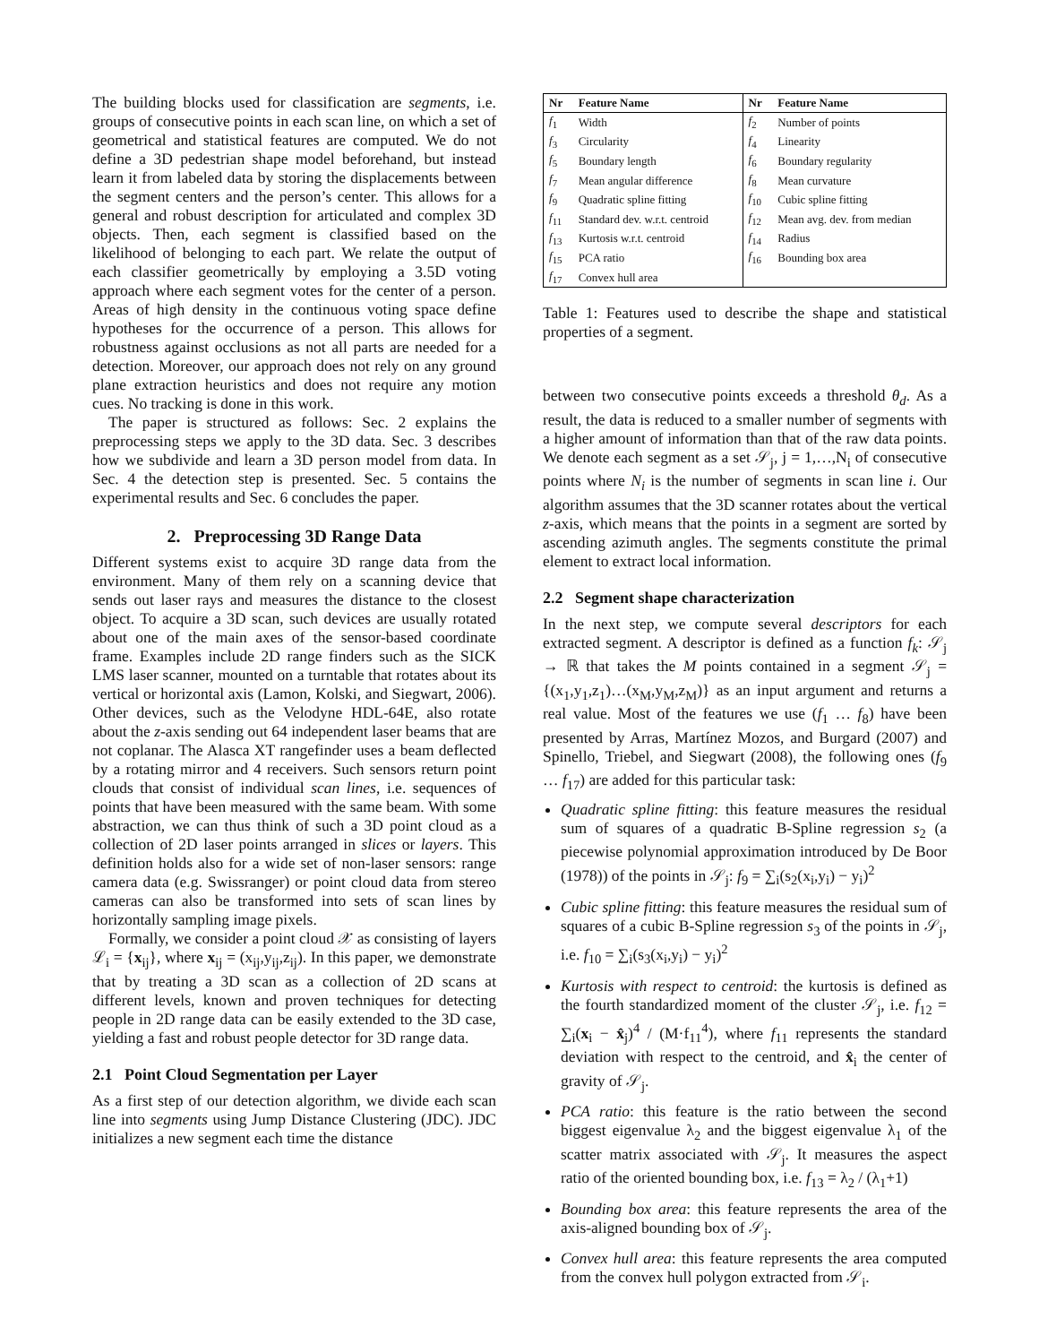The building blocks used for classification are segments, i.e. groups of consecutive points in each scan line, on which a set of geometrical and statistical features are computed. We do not define a 3D pedestrian shape model beforehand, but instead learn it from labeled data by storing the displacements between the segment centers and the person’s center. This allows for a general and robust description for articulated and complex 3D objects. Then, each segment is classified based on the likelihood of belonging to each part. We relate the output of each classifier geometrically by employing a 3.5D voting approach where each segment votes for the center of a person. Areas of high density in the continuous voting space define hypotheses for the occurrence of a person. This allows for robustness against occlusions as not all parts are needed for a detection. Moreover, our approach does not rely on any ground plane extraction heuristics and does not require any motion cues. No tracking is done in this work.
The paper is structured as follows: Sec. 2 explains the preprocessing steps we apply to the 3D data. Sec. 3 describes how we subdivide and learn a 3D person model from data. In Sec. 4 the detection step is presented. Sec. 5 contains the experimental results and Sec. 6 concludes the paper.
2. Preprocessing 3D Range Data
Different systems exist to acquire 3D range data from the environment. Many of them rely on a scanning device that sends out laser rays and measures the distance to the closest object. To acquire a 3D scan, such devices are usually rotated about one of the main axes of the sensor-based coordinate frame. Examples include 2D range finders such as the SICK LMS laser scanner, mounted on a turntable that rotates about its vertical or horizontal axis (Lamon, Kolski, and Siegwart, 2006). Other devices, such as the Velodyne HDL-64E, also rotate about the z-axis sending out 64 independent laser beams that are not coplanar. The Alasca XT rangefinder uses a beam deflected by a rotating mirror and 4 receivers. Such sensors return point clouds that consist of individual scan lines, i.e. sequences of points that have been measured with the same beam. With some abstraction, we can thus think of such a 3D point cloud as a collection of 2D laser points arranged in slices or layers. This definition holds also for a wide set of non-laser sensors: range camera data (e.g. Swissranger) or point cloud data from stereo cameras can also be transformed into sets of scan lines by horizontally sampling image pixels.
Formally, we consider a point cloud 𝒳 as consisting of layers ℒ<sub>i</sub> = {x<sub>ij</sub>}, where x<sub>ij</sub> = (x<sub>ij</sub>,y<sub>ij</sub>,z<sub>ij</sub>). In this paper, we demonstrate that by treating a 3D scan as a collection of 2D scans at different levels, known and proven techniques for detecting people in 2D range data can be easily extended to the 3D case, yielding a fast and robust people detector for 3D range data.
2.1 Point Cloud Segmentation per Layer
As a first step of our detection algorithm, we divide each scan line into segments using Jump Distance Clustering (JDC). JDC initializes a new segment each time the distance
| Nr | Feature Name | Nr | Feature Name |
| --- | --- | --- | --- |
| f<sub>1</sub> | Width | f<sub>2</sub> | Number of points |
| f<sub>3</sub> | Circularity | f<sub>4</sub> | Linearity |
| f<sub>5</sub> | Boundary length | f<sub>6</sub> | Boundary regularity |
| f<sub>7</sub> | Mean angular difference | f<sub>8</sub> | Mean curvature |
| f<sub>9</sub> | Quadratic spline fitting | f<sub>10</sub> | Cubic spline fitting |
| f<sub>11</sub> | Standard dev. w.r.t. centroid | f<sub>12</sub> | Mean avg. dev. from median |
| f<sub>13</sub> | Kurtosis w.r.t. centroid | f<sub>14</sub> | Radius |
| f<sub>15</sub> | PCA ratio | f<sub>16</sub> | Bounding box area |
| f<sub>17</sub> | Convex hull area | | |
Table 1: Features used to describe the shape and statistical properties of a segment.
between two consecutive points exceeds a threshold θ<sub>d</sub>. As a result, the data is reduced to a smaller number of segments with a higher amount of information than that of the raw data points. We denote each segment as a set 𝒮<sub>j</sub>, j = 1,…,N<sub>i</sub> of consecutive points where N<sub>i</sub> is the number of segments in scan line i. Our algorithm assumes that the 3D scanner rotates about the vertical z-axis, which means that the points in a segment are sorted by ascending azimuth angles. The segments constitute the primal element to extract local information.
2.2 Segment shape characterization
In the next step, we compute several descriptors for each extracted segment. A descriptor is defined as a function f<sub>k</sub>: 𝒮<sub>j</sub> → ℝ that takes the M points contained in a segment 𝒮<sub>j</sub> = {(x<sub>1</sub>,y<sub>1</sub>,z<sub>1</sub>)…(x<sub>M</sub>,y<sub>M</sub>,z<sub>M</sub>)} as an input argument and returns a real value. Most of the features we use (f<sub>1</sub> … f<sub>8</sub>) have been presented by Arras, Martínez Mozos, and Burgard (2007) and Spinello, Triebel, and Siegwart (2008), the following ones (f<sub>9</sub> … f<sub>17</sub>) are added for this particular task:
Quadratic spline fitting: this feature measures the residual sum of squares of a quadratic B-Spline regression s<sub>2</sub> (a piecewise polynomial approximation introduced by De Boor (1978)) of the points in 𝒮<sub>j</sub>: f<sub>9</sub> = ∑<sub>i</sub>(s<sub>2</sub>(x<sub>i</sub>,y<sub>i</sub>) − y<sub>i</sub>)<sup>2</sup>
Cubic spline fitting: this feature measures the residual sum of squares of a cubic B-Spline regression s<sub>3</sub> of the points in 𝒮<sub>j</sub>, i.e. f<sub>10</sub> = ∑<sub>i</sub>(s<sub>3</sub>(x<sub>i</sub>,y<sub>i</sub>) − y<sub>i</sub>)<sup>2</sup>
Kurtosis with respect to centroid: the kurtosis is defined as the fourth standardized moment of the cluster 𝒮<sub>j</sub>, i.e. f<sub>12</sub> = ∑<sub>i</sub>(x<sub>i</sub> − x̂<sub>j</sub>)<sup>4</sup> / (M·f<sub>11</sub><sup>4</sup>), where f<sub>11</sub> represents the standard deviation with respect to the centroid, and x̂<sub>i</sub> the center of gravity of 𝒮<sub>j</sub>.
PCA ratio: this feature is the ratio between the second biggest eigenvalue λ<sub>2</sub> and the biggest eigenvalue λ<sub>1</sub> of the scatter matrix associated with 𝒮<sub>j</sub>. It measures the aspect ratio of the oriented bounding box, i.e. f<sub>13</sub> = λ<sub>2</sub> / (λ<sub>1</sub>+1)
Bounding box area: this feature represents the area of the axis-aligned bounding box of 𝒮<sub>j</sub>.
Convex hull area: this feature represents the area computed from the convex hull polygon extracted from 𝒮<sub>i</sub>.